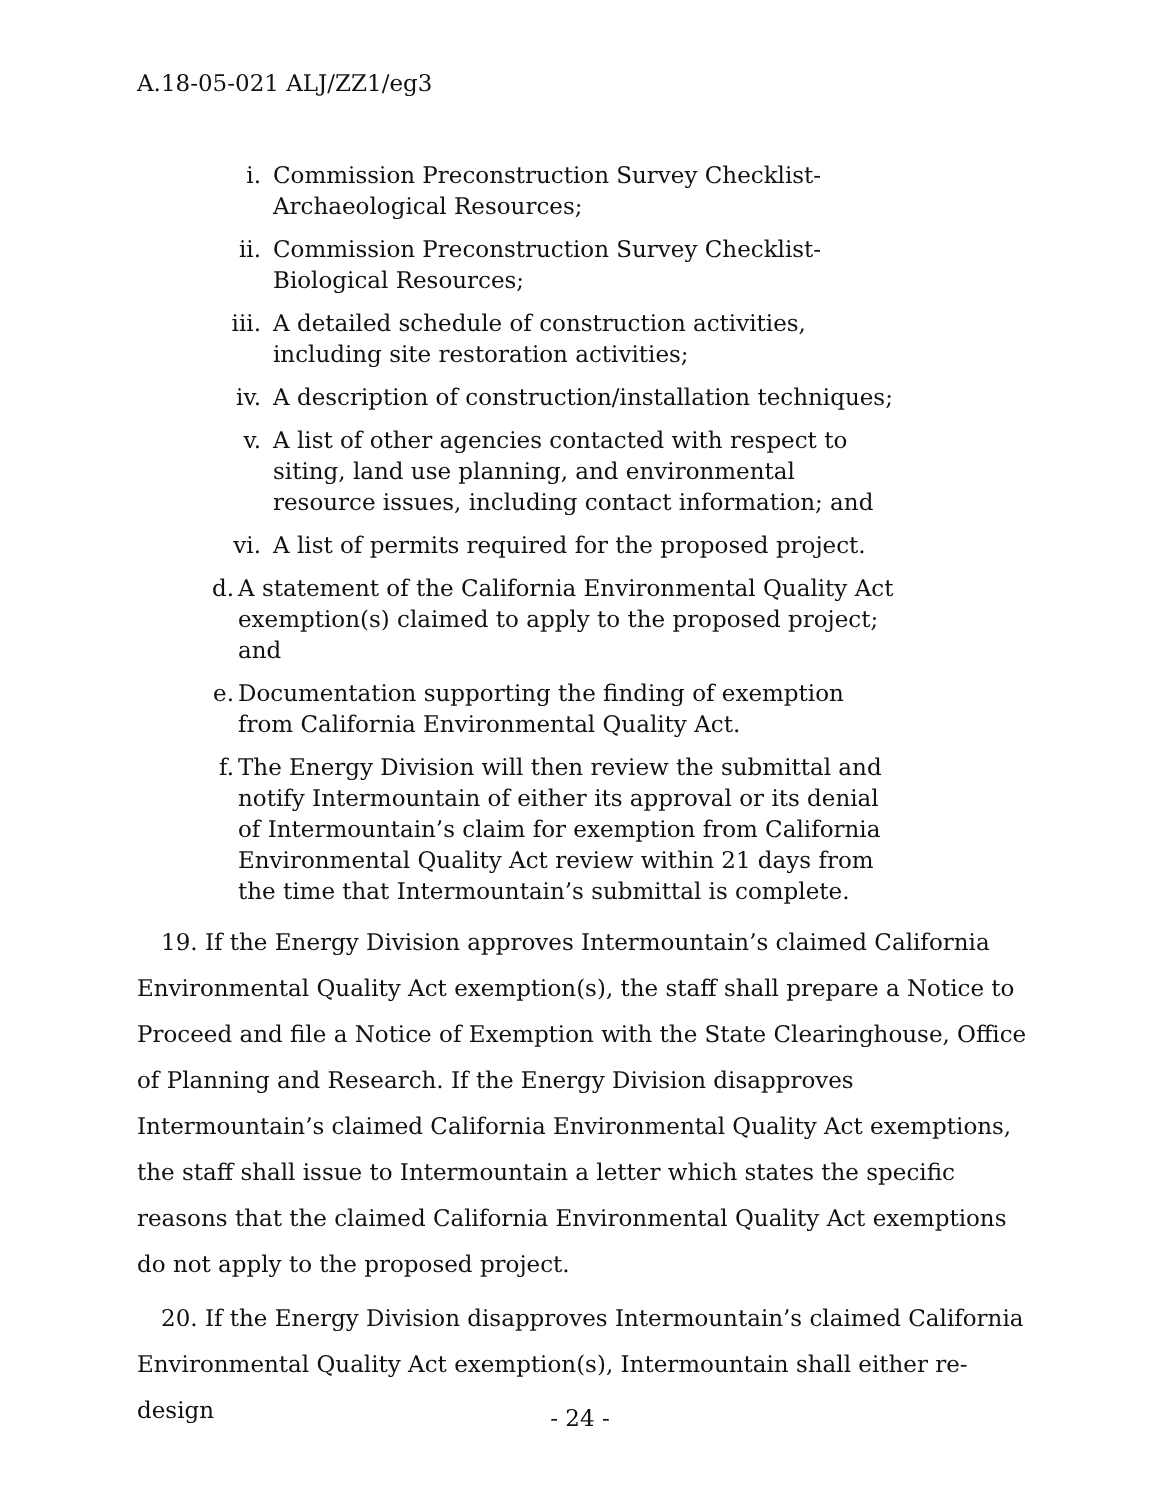A.18-05-021 ALJ/ZZ1/eg3
i. Commission Preconstruction Survey Checklist-Archaeological Resources;
ii. Commission Preconstruction Survey Checklist-Biological Resources;
iii. A detailed schedule of construction activities, including site restoration activities;
iv. A description of construction/installation techniques;
v. A list of other agencies contacted with respect to siting, land use planning, and environmental resource issues, including contact information; and
vi. A list of permits required for the proposed project.
d. A statement of the California Environmental Quality Act exemption(s) claimed to apply to the proposed project; and
e. Documentation supporting the finding of exemption from California Environmental Quality Act.
f. The Energy Division will then review the submittal and notify Intermountain of either its approval or its denial of Intermountain’s claim for exemption from California Environmental Quality Act review within 21 days from the time that Intermountain’s submittal is complete.
19. If the Energy Division approves Intermountain’s claimed California Environmental Quality Act exemption(s), the staff shall prepare a Notice to Proceed and file a Notice of Exemption with the State Clearinghouse, Office of Planning and Research. If the Energy Division disapproves Intermountain’s claimed California Environmental Quality Act exemptions, the staff shall issue to Intermountain a letter which states the specific reasons that the claimed California Environmental Quality Act exemptions do not apply to the proposed project.
20. If the Energy Division disapproves Intermountain’s claimed California Environmental Quality Act exemption(s), Intermountain shall either re-design
- 24 -